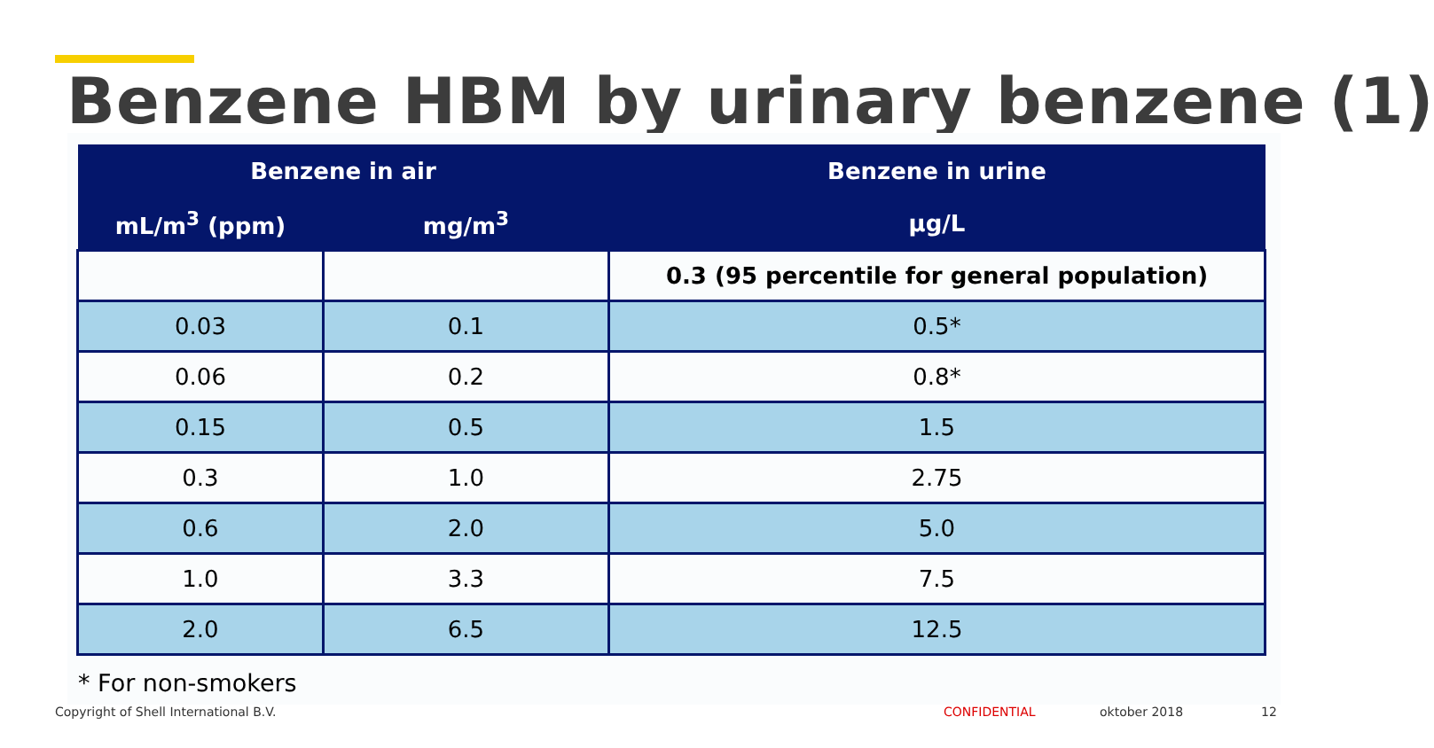Benzene HBM by urinary benzene (1)
| Benzene in air | | Benzene in urine |
| --- | --- | --- |
| mL/m<sup>3</sup> (ppm) | mg/m<sup>3</sup> | µg/L |
| | | 0.3 (95 percentile for general population) |
| 0.03 | 0.1 | 0.5* |
| 0.06 | 0.2 | 0.8* |
| 0.15 | 0.5 | 1.5 |
| 0.3 | 1.0 | 2.75 |
| 0.6 | 2.0 | 5.0 |
| 1.0 | 3.3 | 7.5 |
| 2.0 | 6.5 | 12.5 |
* For non-smokers
Copyright of Shell International B.V.
CONFIDENTIAL oktober 2018 12